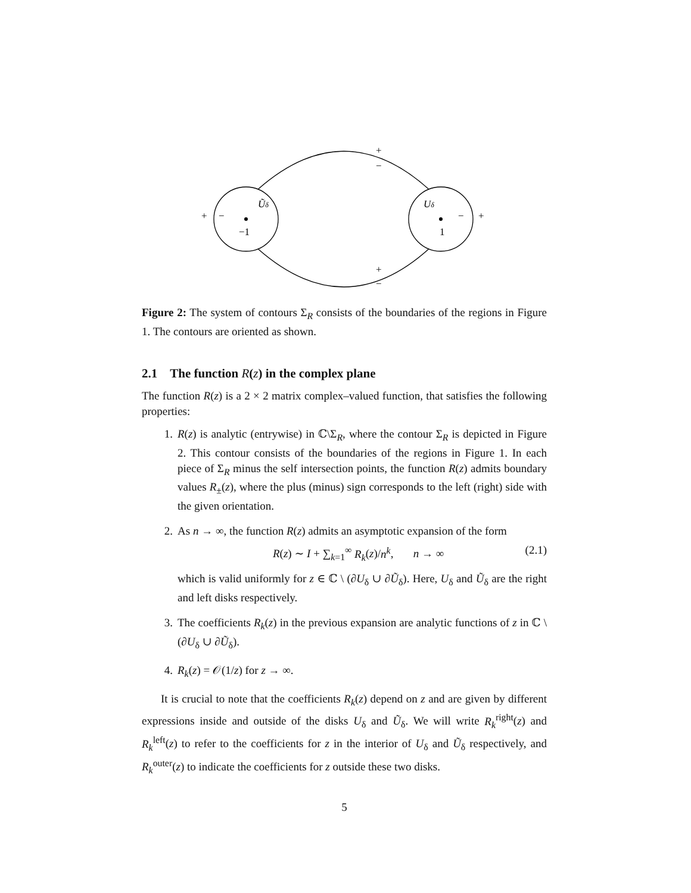Ũδ
Uδ
−1
1
+
−
−
+
+
−
+
−
Figure 2: The system of contours Σ<sub>R</sub> consists of the boundaries of the regions in Figure 1. The contours are oriented as shown.
2.1 The function R(z) in the complex plane
The function R(z) is a 2 × 2 matrix complex–valued function, that satisfies the following properties:
1. R(z) is analytic (entrywise) in ℂ\Σ<sub>R</sub>, where the contour Σ<sub>R</sub> is depicted in Figure 2. This contour consists of the boundaries of the regions in Figure 1. In each piece of Σ<sub>R</sub> minus the self intersection points, the function R(z) admits boundary values R<sub>±</sub>(z), where the plus (minus) sign corresponds to the left (right) side with the given orientation.
2. As n → ∞, the function R(z) admits an asymptotic expansion of the form
R(z) ∼ I + ∑<sub>k=1</sub><sup>∞</sup> R<sub>k</sub>(z)/n<sup>k</sup>, n → ∞ (2.1)
which is valid uniformly for z ∈ ℂ \ (∂U<sub>δ</sub> ∪ ∂Ũ<sub>δ</sub>). Here, U<sub>δ</sub> and Ũ<sub>δ</sub> are the right and left disks respectively.
3. The coefficients R<sub>k</sub>(z) in the previous expansion are analytic functions of z in ℂ \ (∂U<sub>δ</sub> ∪ ∂Ũ<sub>δ</sub>).
4. R<sub>k</sub>(z) = 𝒪(1/z) for z → ∞.
It is crucial to note that the coefficients R<sub>k</sub>(z) depend on z and are given by different expressions inside and outside of the disks U<sub>δ</sub> and Ũ<sub>δ</sub>. We will write R<sub>k</sub><sup>right</sup>(z) and R<sub>k</sub><sup>left</sup>(z) to refer to the coefficients for z in the interior of U<sub>δ</sub> and Ũ<sub>δ</sub> respectively, and R<sub>k</sub><sup>outer</sup>(z) to indicate the coefficients for z outside these two disks.
5